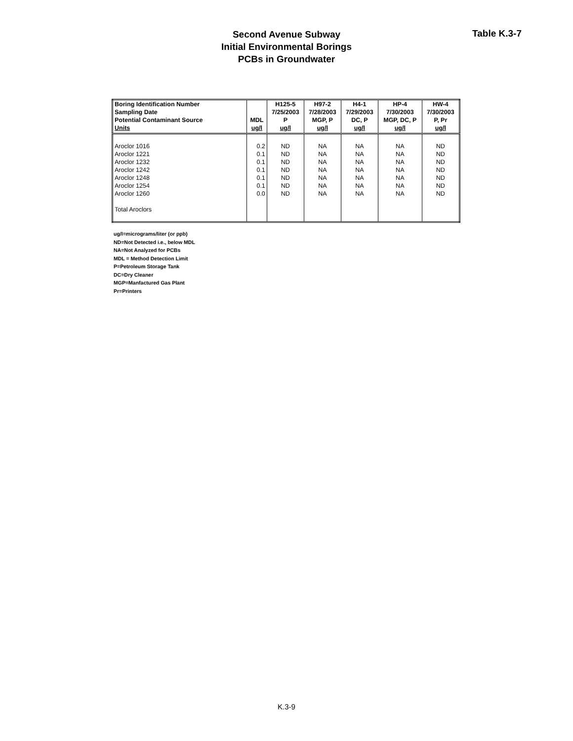Second Avenue Subway
Initial Environmental Borings
PCBs in Groundwater
Table K.3-7
| Boring Identification Number | | H125-5 | H97-2 | H4-1 | HP-4 | HW-4 |
| --- | --- | --- | --- | --- | --- | --- |
| Sampling Date | | 7/25/2003 | 7/28/2003 | 7/29/2003 | 7/30/2003 | 7/30/2003 |
| Potential Contaminant Source | MDL | P | MGP, P | DC, P | MGP, DC, P | P, Pr |
| Units | ug/l | ug/l | ug/l | ug/l | ug/l | ug/l |
| Aroclor 1016 | 0.2 | ND | NA | NA | NA | ND |
| Aroclor 1221 | 0.1 | ND | NA | NA | NA | ND |
| Aroclor 1232 | 0.1 | ND | NA | NA | NA | ND |
| Aroclor 1242 | 0.1 | ND | NA | NA | NA | ND |
| Aroclor 1248 | 0.1 | ND | NA | NA | NA | ND |
| Aroclor 1254 | 0.1 | ND | NA | NA | NA | ND |
| Aroclor 1260 | 0.0 | ND | NA | NA | NA | ND |
| Total Aroclors | | | | | | |
ug/l=micrograms/liter (or ppb)
ND=Not Detected i.e., below MDL
NA=Not Analyzed for PCBs
MDL = Method Detection Limit
P=Petroleum Storage Tank
DC=Dry Cleaner
MGP=Manfactured Gas Plant
Pr=Printers
K.3-9